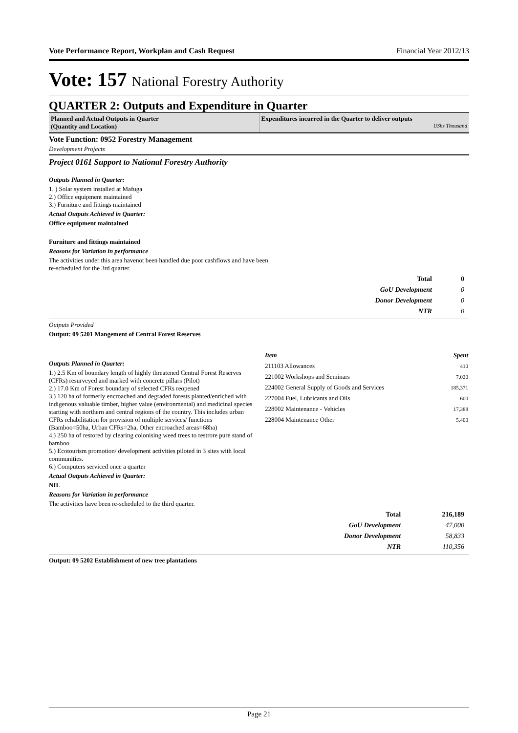Vote Performance Report, Workplan and Cash Request Financial Year 2012/13
Vote: 157 National Forestry Authority
QUARTER 2: Outputs and Expenditure in Quarter
Planned and Actual Outputs in Quarter
(Quantity and Location)
Expenditures incurred in the Quarter to deliver outputs
UShs Thousand
Vote Function: 0952 Forestry Management
Development Projects
Project 0161 Support to National Forestry Authority
Outputs Planned in Quarter:
1. ) Solar system installed at Mafuga
2.) Office equipment maintained
3.) Furniture and fittings maintained
Actual Outputs Achieved in Quarter:
Office equipment maintained
Furniture and fittings maintained
Reasons for Variation in performance
The activities under this area havenot been handled due poor cashflows and have been re-scheduled for the 3rd quarter.
| Total | 0 |
| GoU Development | 0 |
| Donor Development | 0 |
| NTR | 0 |
Outputs Provided
Output: 09 5201 Mangement of Central Forest Reserves
Outputs Planned in Quarter:
1.) 2.5 Km of boundary length of highly threatened Central Forest Reserves (CFRs) resurveyed and marked with concrete pillars (Pilot)
2.) 17.0 Km of Forest boundary of selected CFRs reopened
3.) 120 ha of formerly encroached and degraded forests planted/enriched with indigenous valuable timber, higher value (environmental) and medicinal species starting with northern and central regions of the country. This includes urban CFRs rehabilitation for provision of multiple services/ functions (Bamboo=50ha, Urban CFRs=2ha, Other encroached areas=68ha)
4.) 250 ha of restored by clearing colonising weed trees to restrore pure stand of bamboo
5.) Ecotourism promotion/ development activities piloted in 3 sites with local communities.
6.) Computers serviced once a quarter
Actual Outputs Achieved in Quarter:
NIL
Reasons for Variation in performance
The activities have been re-scheduled to the third quarter.
| Item | Spent |
| --- | --- |
| 211103 Allowances | 410 |
| 221002 Workshops and Seminars | 7,020 |
| 224002 General Supply of Goods and Services | 185,371 |
| 227004 Fuel, Lubricants and Oils | 600 |
| 228002 Maintenance - Vehicles | 17,388 |
| 228004 Maintenance Other | 5,400 |
| Total | 216,189 |
| GoU Development | 47,000 |
| Donor Development | 58,833 |
| NTR | 110,356 |
Output: 09 5202 Establishment of new tree plantations
Page 21